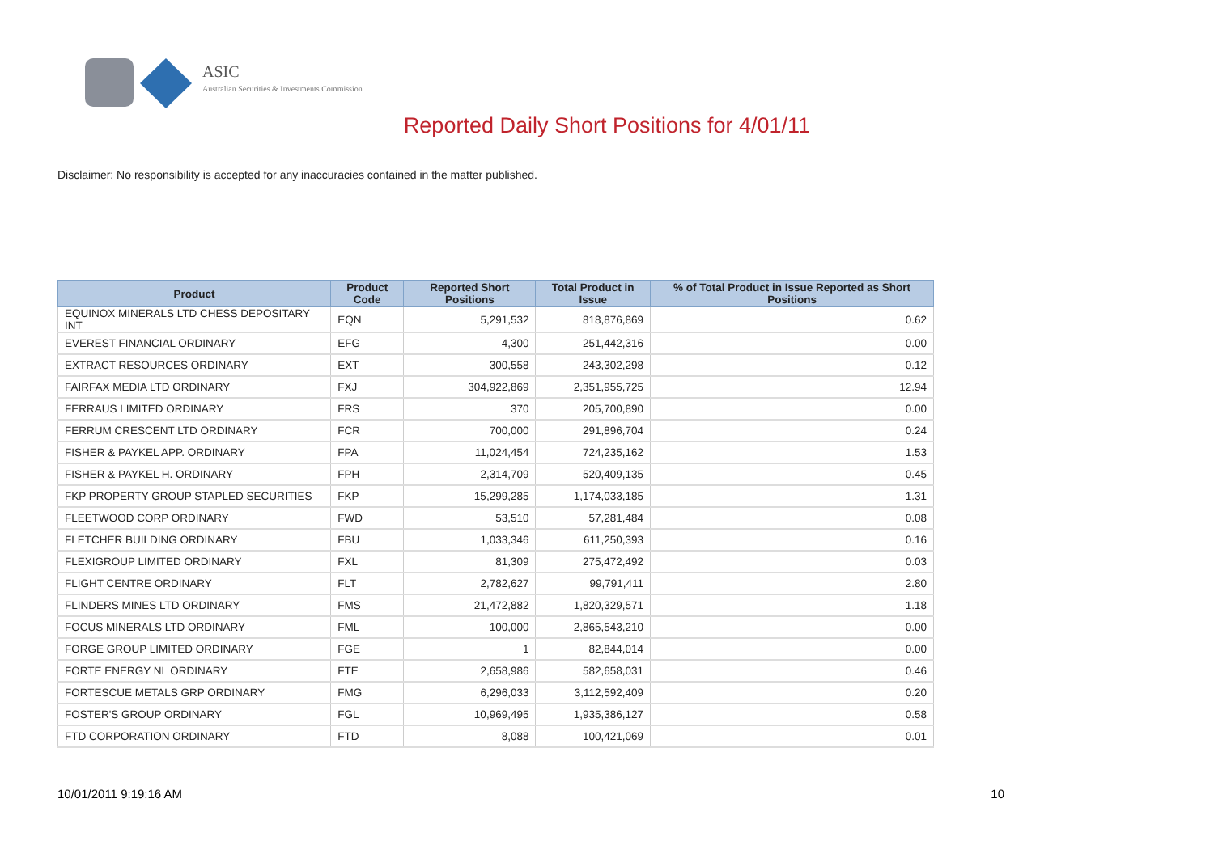ASIC
Australian Securities & Investments Commission
Reported Daily Short Positions for 4/01/11
Disclaimer: No responsibility is accepted for any inaccuracies contained in the matter published.
| Product | Product Code | Reported Short Positions | Total Product in Issue | % of Total Product in Issue Reported as Short Positions |
| --- | --- | --- | --- | --- |
| EQUINOX MINERALS LTD CHESS DEPOSITARY INT | EQN | 5,291,532 | 818,876,869 | 0.62 |
| EVEREST FINANCIAL ORDINARY | EFG | 4,300 | 251,442,316 | 0.00 |
| EXTRACT RESOURCES ORDINARY | EXT | 300,558 | 243,302,298 | 0.12 |
| FAIRFAX MEDIA LTD ORDINARY | FXJ | 304,922,869 | 2,351,955,725 | 12.94 |
| FERRAUS LIMITED ORDINARY | FRS | 370 | 205,700,890 | 0.00 |
| FERRUM CRESCENT LTD ORDINARY | FCR | 700,000 | 291,896,704 | 0.24 |
| FISHER & PAYKEL APP. ORDINARY | FPA | 11,024,454 | 724,235,162 | 1.53 |
| FISHER & PAYKEL H. ORDINARY | FPH | 2,314,709 | 520,409,135 | 0.45 |
| FKP PROPERTY GROUP STAPLED SECURITIES | FKP | 15,299,285 | 1,174,033,185 | 1.31 |
| FLEETWOOD CORP ORDINARY | FWD | 53,510 | 57,281,484 | 0.08 |
| FLETCHER BUILDING ORDINARY | FBU | 1,033,346 | 611,250,393 | 0.16 |
| FLEXIGROUP LIMITED ORDINARY | FXL | 81,309 | 275,472,492 | 0.03 |
| FLIGHT CENTRE ORDINARY | FLT | 2,782,627 | 99,791,411 | 2.80 |
| FLINDERS MINES LTD ORDINARY | FMS | 21,472,882 | 1,820,329,571 | 1.18 |
| FOCUS MINERALS LTD ORDINARY | FML | 100,000 | 2,865,543,210 | 0.00 |
| FORGE GROUP LIMITED ORDINARY | FGE | 1 | 82,844,014 | 0.00 |
| FORTE ENERGY NL ORDINARY | FTE | 2,658,986 | 582,658,031 | 0.46 |
| FORTESCUE METALS GRP ORDINARY | FMG | 6,296,033 | 3,112,592,409 | 0.20 |
| FOSTER'S GROUP ORDINARY | FGL | 10,969,495 | 1,935,386,127 | 0.58 |
| FTD CORPORATION ORDINARY | FTD | 8,088 | 100,421,069 | 0.01 |
10/01/2011 9:19:16 AM 10